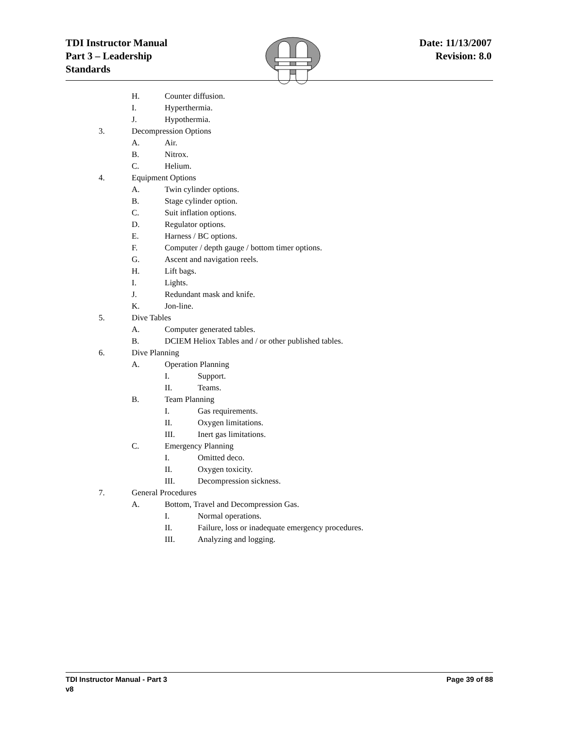TDI Instructor Manual
Part 3 – Leadership
Standards
Date: 11/13/2007
Revision: 8.0
H. Counter diffusion.
I. Hyperthermia.
J. Hypothermia.
3. Decompression Options
A. Air.
B. Nitrox.
C. Helium.
4. Equipment Options
A. Twin cylinder options.
B. Stage cylinder option.
C. Suit inflation options.
D. Regulator options.
E. Harness / BC options.
F. Computer / depth gauge / bottom timer options.
G. Ascent and navigation reels.
H. Lift bags.
I. Lights.
J. Redundant mask and knife.
K. Jon-line.
5. Dive Tables
A. Computer generated tables.
B. DCIEM Heliox Tables and / or other published tables.
6. Dive Planning
A. Operation Planning
I. Support.
II. Teams.
B. Team Planning
I. Gas requirements.
II. Oxygen limitations.
III. Inert gas limitations.
C. Emergency Planning
I. Omitted deco.
II. Oxygen toxicity.
III. Decompression sickness.
7. General Procedures
A. Bottom, Travel and Decompression Gas.
I. Normal operations.
II. Failure, loss or inadequate emergency procedures.
III. Analyzing and logging.
TDI Instructor Manual - Part 3
v8
Page 39 of 88